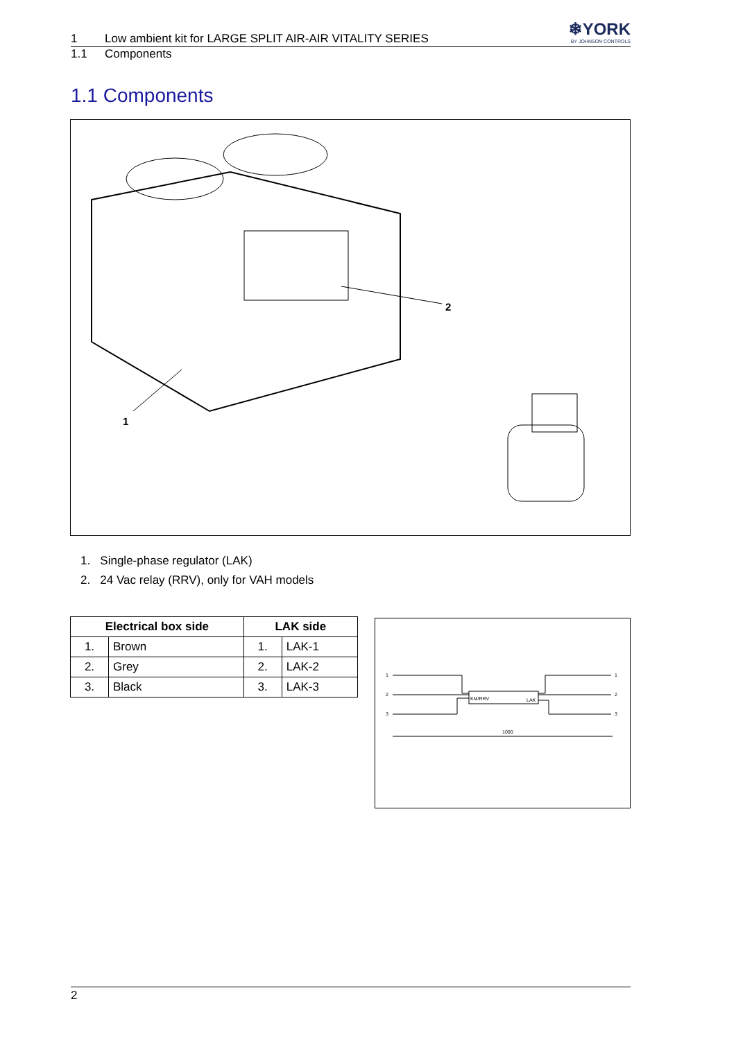1 Low ambient kit for LARGE SPLIT AIR-AIR VITALITY SERIES
1.1 Components
❄YORK
BY JOHNSON CONTROLS
1.1 Components
2
1
1. Single-phase regulator (LAK)
2. 24 Vac relay (RRV), only for VAH models
| Electrical box side | | LAK side | |
| --- | --- | --- | --- |
| 1. | Brown | 1. | LAK-1 |
| 2. | Grey | 2. | LAK-2 |
| 3. | Black | 3. | LAK-3 |
1
2
3
1
2
3
KM/RRV
LAK
1000
2